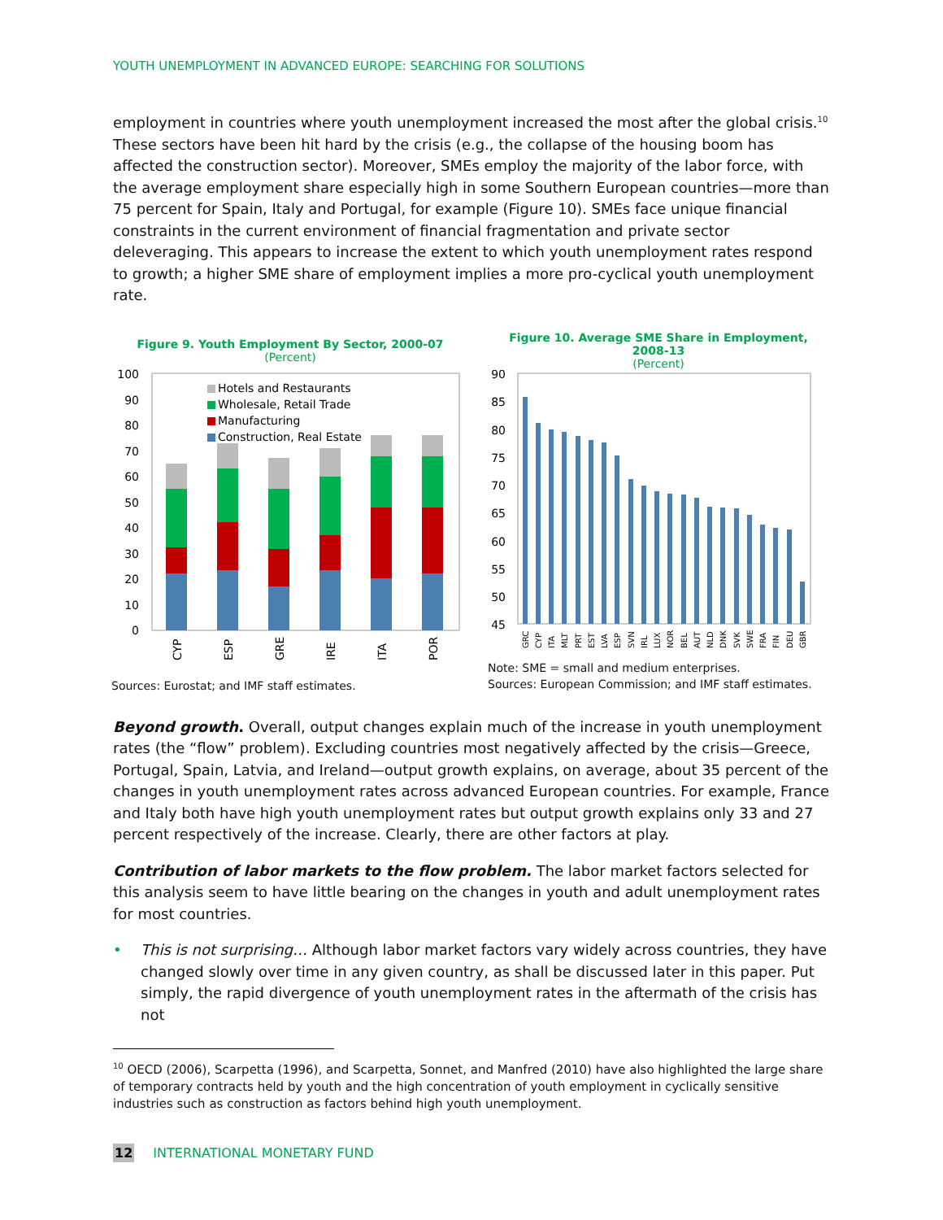YOUTH UNEMPLOYMENT IN ADVANCED EUROPE: SEARCHING FOR SOLUTIONS
employment in countries where youth unemployment increased the most after the global crisis.<sup>10</sup> These sectors have been hit hard by the crisis (e.g., the collapse of the housing boom has affected the construction sector). Moreover, SMEs employ the majority of the labor force, with the average employment share especially high in some Southern European countries—more than 75 percent for Spain, Italy and Portugal, for example (Figure 10). SMEs face unique financial constraints in the current environment of financial fragmentation and private sector deleveraging. This appears to increase the extent to which youth unemployment rates respond to growth; a higher SME share of employment implies a more pro-cyclical youth unemployment rate.
Figure 9. Youth Employment By Sector, 2000-07
(Percent)
100
90
80
70
60
50
40
30
20
10
0
Hotels and Restaurants
Wholesale, Retail Trade
Manufacturing
Construction, Real Estate
CYP
ESP
GRE
IRE
ITA
POR
Sources: Eurostat; and IMF staff estimates.
Figure 10. Average SME Share in Employment,
2008-13
(Percent)
90
85
80
75
70
65
60
55
50
45
GRC
CYP
ITA
MLT
PRT
EST
LVA
ESP
SVN
IRL
LUX
NOR
BEL
AUT
NLD
DNK
SVK
SWE
FRA
FIN
DEU
GBR
Note: SME = small and medium enterprises.
Sources: European Commission; and IMF staff estimates.
Beyond growth. Overall, output changes explain much of the increase in youth unemployment rates (the “flow” problem). Excluding countries most negatively affected by the crisis—Greece, Portugal, Spain, Latvia, and Ireland—output growth explains, on average, about 35 percent of the changes in youth unemployment rates across advanced European countries. For example, France and Italy both have high youth unemployment rates but output growth explains only 33 and 27 percent respectively of the increase. Clearly, there are other factors at play.
Contribution of labor markets to the flow problem. The labor market factors selected for this analysis seem to have little bearing on the changes in youth and adult unemployment rates for most countries.
• This is not surprising… Although labor market factors vary widely across countries, they have changed slowly over time in any given country, as shall be discussed later in this paper. Put simply, the rapid divergence of youth unemployment rates in the aftermath of the crisis has not
<sup>10</sup> OECD (2006), Scarpetta (1996), and Scarpetta, Sonnet, and Manfred (2010) have also highlighted the large share of temporary contracts held by youth and the high concentration of youth employment in cyclically sensitive industries such as construction as factors behind high youth unemployment.
12 INTERNATIONAL MONETARY FUND